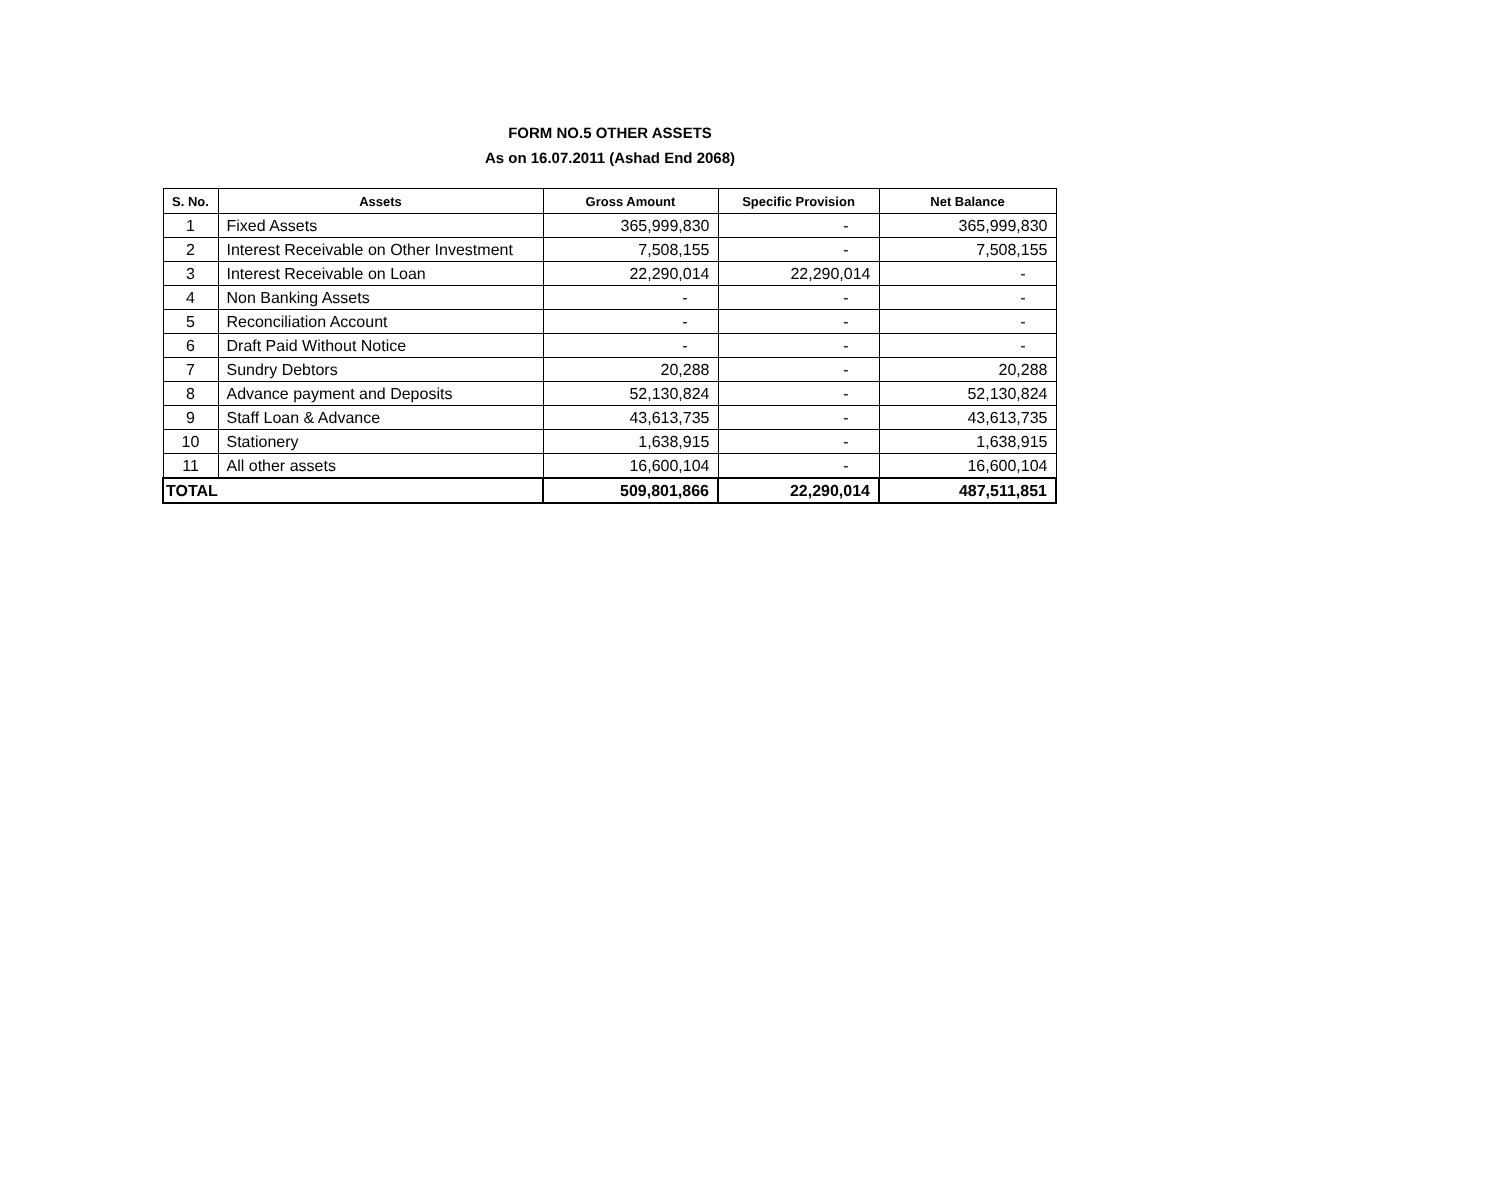FORM NO.5 OTHER ASSETS
As on 16.07.2011 (Ashad End 2068)
| S. No. | Assets | Gross Amount | Specific Provision | Net Balance |
| --- | --- | --- | --- | --- |
| 1 | Fixed Assets | 365,999,830 | - | 365,999,830 |
| 2 | Interest Receivable on Other Investment | 7,508,155 | - | 7,508,155 |
| 3 | Interest Receivable on Loan | 22,290,014 | 22,290,014 | - |
| 4 | Non Banking Assets | - | - | - |
| 5 | Reconciliation Account | - | - | - |
| 6 | Draft Paid Without Notice | - | - | - |
| 7 | Sundry Debtors | 20,288 | - | 20,288 |
| 8 | Advance payment and Deposits | 52,130,824 | - | 52,130,824 |
| 9 | Staff Loan & Advance | 43,613,735 | - | 43,613,735 |
| 10 | Stationery | 1,638,915 | - | 1,638,915 |
| 11 | All other assets | 16,600,104 | - | 16,600,104 |
| TOTAL | | 509,801,866 | 22,290,014 | 487,511,851 |